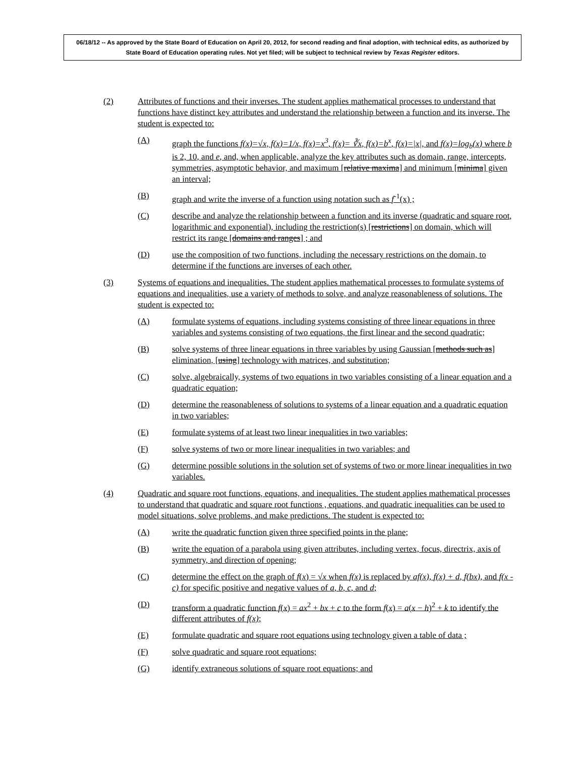06/18/12 -- As approved by the State Board of Education on April 20, 2012, for second reading and final adoption, with technical edits, as authorized by State Board of Education operating rules. Not yet filed; will be subject to technical review by Texas Register editors.
(2) Attributes of functions and their inverses. The student applies mathematical processes to understand that functions have distinct key attributes and understand the relationship between a function and its inverse. The student is expected to:
(A) graph the functions f(x)=√x, f(x)=1/x, f(x)=x<sup>3</sup>, f(x)= ∛x, f(x)=b<sup>x</sup>, f(x)=|x|, and f(x)=log<sub>b</sub>(x) where b is 2, 10, and e, and, when applicable, analyze the key attributes such as domain, range, intercepts, symmetries, asymptotic behavior, and maximum [relative maxima] and minimum [minima] given an interval;
(B) graph and write the inverse of a function using notation such as f<sup>-1</sup>(x) ;
(C) describe and analyze the relationship between a function and its inverse (quadratic and square root, logarithmic and exponential), including the restriction(s) [restrictions] on domain, which will restrict its range [domains and ranges] ; and
(D) use the composition of two functions, including the necessary restrictions on the domain, to determine if the functions are inverses of each other.
(3) Systems of equations and inequalities. The student applies mathematical processes to formulate systems of equations and inequalities, use a variety of methods to solve, and analyze reasonableness of solutions. The student is expected to:
(A) formulate systems of equations, including systems consisting of three linear equations in three variables and systems consisting of two equations, the first linear and the second quadratic;
(B) solve systems of three linear equations in three variables by using Gaussian [methods such as] elimination, [using] technology with matrices, and substitution;
(C) solve, algebraically, systems of two equations in two variables consisting of a linear equation and a quadratic equation;
(D) determine the reasonableness of solutions to systems of a linear equation and a quadratic equation in two variables;
(E) formulate systems of at least two linear inequalities in two variables;
(F) solve systems of two or more linear inequalities in two variables; and
(G) determine possible solutions in the solution set of systems of two or more linear inequalities in two variables.
(4) Quadratic and square root functions, equations, and inequalities. The student applies mathematical processes to understand that quadratic and square root functions , equations, and quadratic inequalities can be used to model situations, solve problems, and make predictions. The student is expected to:
(A) write the quadratic function given three specified points in the plane;
(B) write the equation of a parabola using given attributes, including vertex, focus, directrix, axis of symmetry, and direction of opening;
(C) determine the effect on the graph of f(x) = √x when f(x) is replaced by af(x), f(x) + d, f(bx), and f(x - c) for specific positive and negative values of a, b, c, and d;
(D) transform a quadratic function f(x) = ax<sup>2</sup> + bx + c to the form f(x) = a(x − h)<sup>2</sup> + k to identify the different attributes of f(x);
(E) formulate quadratic and square root equations using technology given a table of data ;
(F) solve quadratic and square root equations;
(G) identify extraneous solutions of square root equations; and